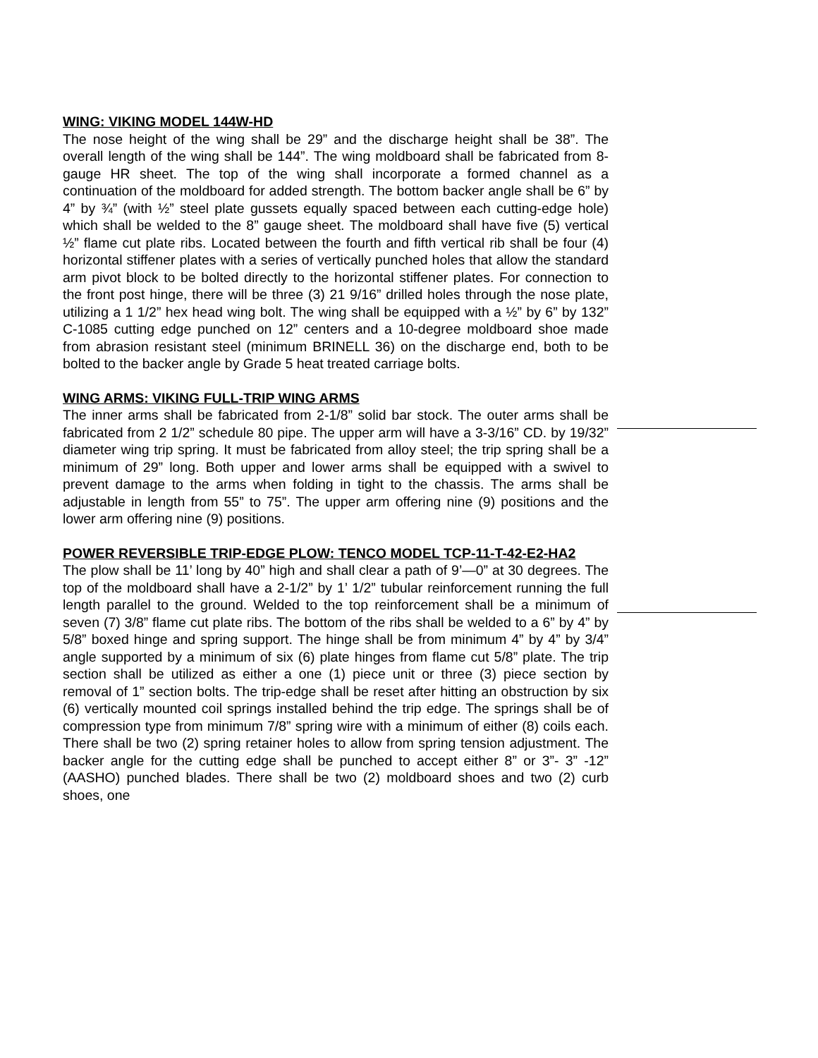WING: VIKING MODEL 144W-HD
The nose height of the wing shall be 29” and the discharge height shall be 38”. The overall length of the wing shall be 144”. The wing moldboard shall be fabricated from 8-gauge HR sheet. The top of the wing shall incorporate a formed channel as a continuation of the moldboard for added strength. The bottom backer angle shall be 6” by 4” by ¾” (with ½” steel plate gussets equally spaced between each cutting-edge hole) which shall be welded to the 8” gauge sheet. The moldboard shall have five (5) vertical ½” flame cut plate ribs. Located between the fourth and fifth vertical rib shall be four (4) horizontal stiffener plates with a series of vertically punched holes that allow the standard arm pivot block to be bolted directly to the horizontal stiffener plates. For connection to the front post hinge, there will be three (3) 21 9/16” drilled holes through the nose plate, utilizing a 1 1/2” hex head wing bolt. The wing shall be equipped with a ½” by 6” by 132” C-1085 cutting edge punched on 12” centers and a 10-degree moldboard shoe made from abrasion resistant steel (minimum BRINELL 36) on the discharge end, both to be bolted to the backer angle by Grade 5 heat treated carriage bolts.
WING ARMS: VIKING FULL-TRIP WING ARMS
The inner arms shall be fabricated from 2-1/8” solid bar stock. The outer arms shall be fabricated from 2 1/2” schedule 80 pipe. The upper arm will have a 3-3/16” CD. by 19/32” diameter wing trip spring. It must be fabricated from alloy steel; the trip spring shall be a minimum of 29” long. Both upper and lower arms shall be equipped with a swivel to prevent damage to the arms when folding in tight to the chassis. The arms shall be adjustable in length from 55” to 75”. The upper arm offering nine (9) positions and the lower arm offering nine (9) positions.
POWER REVERSIBLE TRIP-EDGE PLOW: TENCO MODEL TCP-11-T-42-E2-HA2
The plow shall be 11’ long by 40” high and shall clear a path of 9’—0” at 30 degrees. The top of the moldboard shall have a 2-1/2” by 1’ 1/2” tubular reinforcement running the full length parallel to the ground. Welded to the top reinforcement shall be a minimum of seven (7) 3/8” flame cut plate ribs. The bottom of the ribs shall be welded to a 6” by 4” by 5/8” boxed hinge and spring support. The hinge shall be from minimum 4” by 4” by 3/4” angle supported by a minimum of six (6) plate hinges from flame cut 5/8” plate. The trip section shall be utilized as either a one (1) piece unit or three (3) piece section by removal of 1” section bolts. The trip-edge shall be reset after hitting an obstruction by six (6) vertically mounted coil springs installed behind the trip edge. The springs shall be of compression type from minimum 7/8” spring wire with a minimum of either (8) coils each. There shall be two (2) spring retainer holes to allow from spring tension adjustment. The backer angle for the cutting edge shall be punched to accept either 8” or 3”- 3” -12” (AASHO) punched blades. There shall be two (2) moldboard shoes and two (2) curb shoes, one